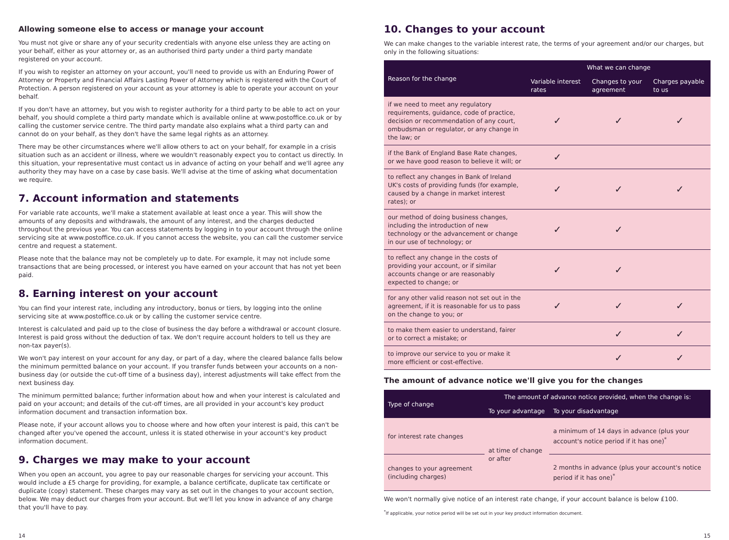Allowing someone else to access or manage your account
You must not give or share any of your security credentials with anyone else unless they are acting on your behalf, either as your attorney or, as an authorised third party under a third party mandate registered on your account.
If you wish to register an attorney on your account, you'll need to provide us with an Enduring Power of Attorney or Property and Financial Affairs Lasting Power of Attorney which is registered with the Court of Protection. A person registered on your account as your attorney is able to operate your account on your behalf.
If you don't have an attorney, but you wish to register authority for a third party to be able to act on your behalf, you should complete a third party mandate which is available online at www.postoffice.co.uk or by calling the customer service centre. The third party mandate also explains what a third party can and cannot do on your behalf, as they don't have the same legal rights as an attorney.
There may be other circumstances where we'll allow others to act on your behalf, for example in a crisis situation such as an accident or illness, where we wouldn't reasonably expect you to contact us directly. In this situation, your representative must contact us in advance of acting on your behalf and we'll agree any authority they may have on a case by case basis. We'll advise at the time of asking what documentation we require.
7. Account information and statements
For variable rate accounts, we'll make a statement available at least once a year. This will show the amounts of any deposits and withdrawals, the amount of any interest, and the charges deducted throughout the previous year. You can access statements by logging in to your account through the online servicing site at www.postoffice.co.uk. If you cannot access the website, you can call the customer service centre and request a statement.
Please note that the balance may not be completely up to date. For example, it may not include some transactions that are being processed, or interest you have earned on your account that has not yet been paid.
8. Earning interest on your account
You can find your interest rate, including any introductory, bonus or tiers, by logging into the online servicing site at www.postoffice.co.uk or by calling the customer service centre.
Interest is calculated and paid up to the close of business the day before a withdrawal or account closure. Interest is paid gross without the deduction of tax. We don't require account holders to tell us they are non-tax payer(s).
We won't pay interest on your account for any day, or part of a day, where the cleared balance falls below the minimum permitted balance on your account. If you transfer funds between your accounts on a non-business day (or outside the cut-off time of a business day), interest adjustments will take effect from the next business day.
The minimum permitted balance; further information about how and when your interest is calculated and paid on your account; and details of the cut-off times, are all provided in your account's key product information document and transaction information box.
Please note, if your account allows you to choose where and how often your interest is paid, this can't be changed after you've opened the account, unless it is stated otherwise in your account's key product information document.
9. Charges we may make to your account
When you open an account, you agree to pay our reasonable charges for servicing your account. This would include a £5 charge for providing, for example, a balance certificate, duplicate tax certificate or duplicate (copy) statement. These charges may vary as set out in the changes to your account section, below. We may deduct our charges from your account. But we'll let you know in advance of any charge that you'll have to pay.
10. Changes to your account
We can make changes to the variable interest rate, the terms of your agreement and/or our charges, but only in the following situations:
| Reason for the change | What we can change | | |
| --- | --- | --- | --- |
| | Variable interest rates | Changes to your agreement | Charges payable to us |
| if we need to meet any regulatory requirements, guidance, code of practice, decision or recommendation of any court, ombudsman or regulator, or any change in the law; or | ✓ | ✓ | ✓ |
| if the Bank of England Base Rate changes, or we have good reason to believe it will; or | ✓ | | |
| to reflect any changes in Bank of Ireland UK's costs of providing funds (for example, caused by a change in market interest rates); or | ✓ | ✓ | ✓ |
| our method of doing business changes, including the introduction of new technology or the advancement or change in our use of technology; or | ✓ | ✓ | |
| to reflect any change in the costs of providing your account, or if similar accounts change or are reasonably expected to change; or | ✓ | ✓ | |
| for any other valid reason not set out in the agreement, if it is reasonable for us to pass on the change to you; or | ✓ | ✓ | ✓ |
| to make them easier to understand, fairer or to correct a mistake; or | | ✓ | ✓ |
| to improve our service to you or make it more efficient or cost-effective. | | ✓ | ✓ |
The amount of advance notice we'll give you for the changes
| Type of change | The amount of advance notice provided, when the change is: | |
| --- | --- | --- |
| | To your advantage | To your disadvantage |
| for interest rate changes | at time of change or after | a minimum of 14 days in advance (plus your account's notice period if it has one)<sup>*</sup> |
| changes to your agreement (including charges) | | 2 months in advance (plus your account's notice period if it has one)<sup>*</sup> |
We won't normally give notice of an interest rate change, if your account balance is below £100.
<sup>*</sup> If applicable, your notice period will be set out in your key product information document.
14 15